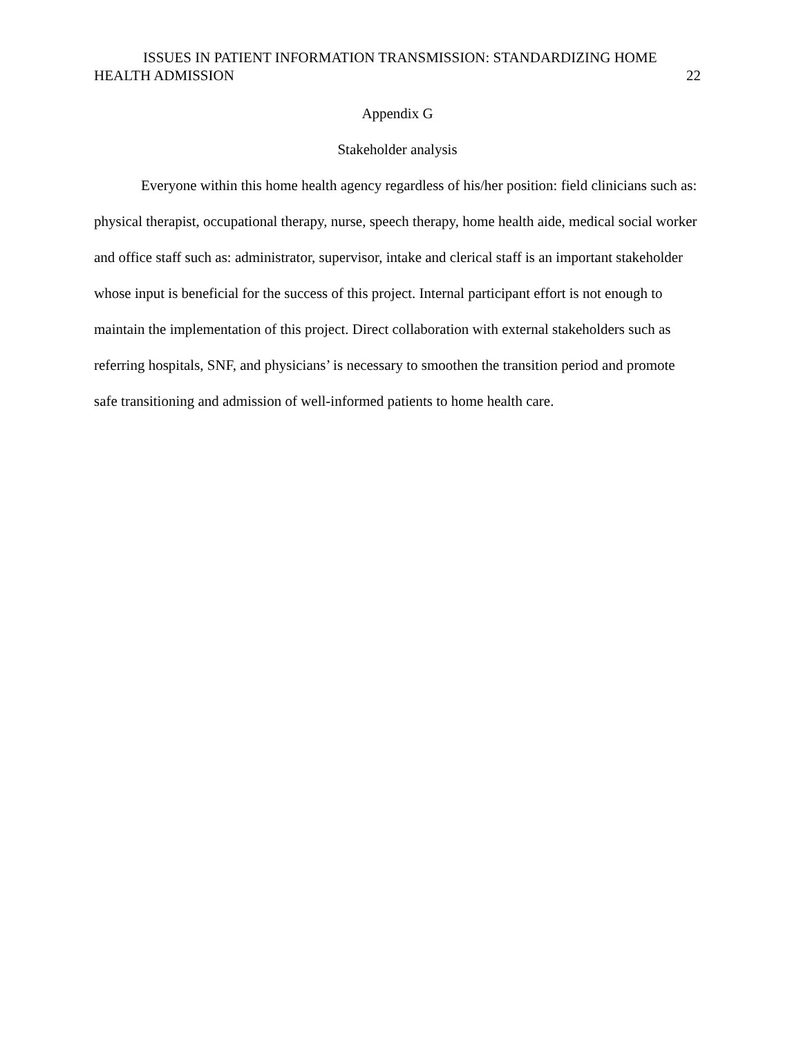ISSUES IN PATIENT INFORMATION TRANSMISSION: STANDARDIZING HOME
HEALTH ADMISSION 22
Appendix G
Stakeholder analysis
Everyone within this home health agency regardless of his/her position: field clinicians such as: physical therapist, occupational therapy, nurse, speech therapy, home health aide, medical social worker and office staff such as: administrator, supervisor, intake and clerical staff is an important stakeholder whose input is beneficial for the success of this project. Internal participant effort is not enough to maintain the implementation of this project. Direct collaboration with external stakeholders such as referring hospitals, SNF, and physicians’ is necessary to smoothen the transition period and promote safe transitioning and admission of well-informed patients to home health care.